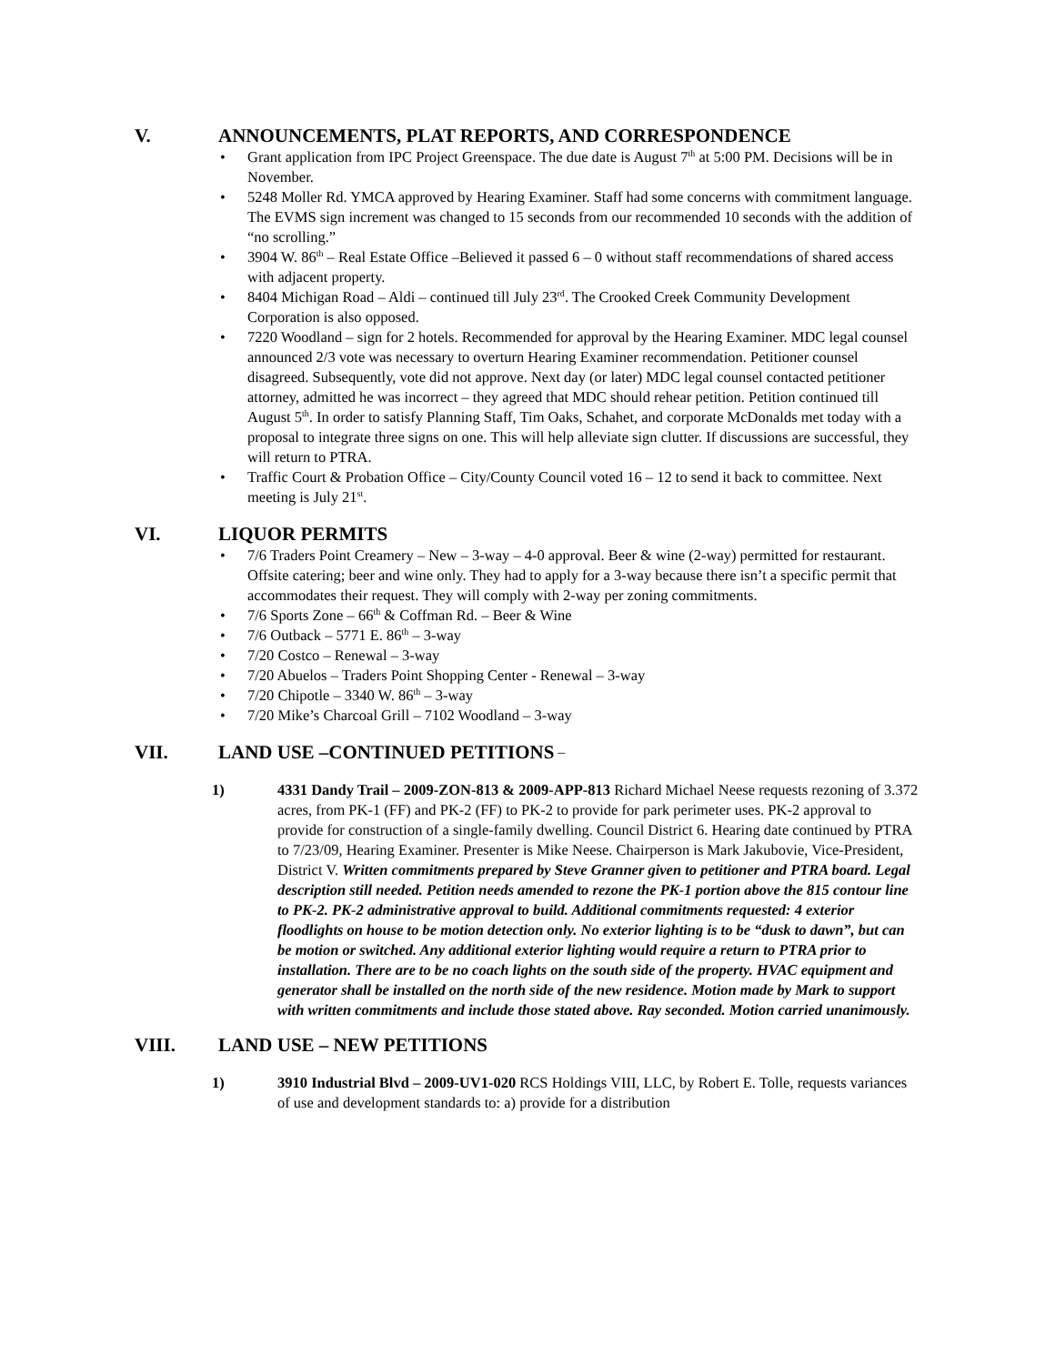V. ANNOUNCEMENTS, PLAT REPORTS, AND CORRESPONDENCE
Grant application from IPC Project Greenspace. The due date is August 7<sup>th</sup> at 5:00 PM. Decisions will be in November.
5248 Moller Rd. YMCA approved by Hearing Examiner. Staff had some concerns with commitment language. The EVMS sign increment was changed to 15 seconds from our recommended 10 seconds with the addition of “no scrolling.”
3904 W. 86<sup>th</sup> – Real Estate Office –Believed it passed 6 – 0 without staff recommendations of shared access with adjacent property.
8404 Michigan Road – Aldi – continued till July 23<sup>rd</sup>. The Crooked Creek Community Development Corporation is also opposed.
7220 Woodland – sign for 2 hotels. Recommended for approval by the Hearing Examiner. MDC legal counsel announced 2/3 vote was necessary to overturn Hearing Examiner recommendation. Petitioner counsel disagreed. Subsequently, vote did not approve. Next day (or later) MDC legal counsel contacted petitioner attorney, admitted he was incorrect – they agreed that MDC should rehear petition. Petition continued till August 5<sup>th</sup>. In order to satisfy Planning Staff, Tim Oaks, Schahet, and corporate McDonalds met today with a proposal to integrate three signs on one. This will help alleviate sign clutter. If discussions are successful, they will return to PTRA.
Traffic Court & Probation Office – City/County Council voted 16 – 12 to send it back to committee. Next meeting is July 21<sup>st</sup>.
VI. LIQUOR PERMITS
7/6 Traders Point Creamery – New – 3-way – 4-0 approval. Beer & wine (2-way) permitted for restaurant. Offsite catering; beer and wine only. They had to apply for a 3-way because there isn’t a specific permit that accommodates their request. They will comply with 2-way per zoning commitments.
7/6 Sports Zone – 66<sup>th</sup> & Coffman Rd. – Beer & Wine
7/6 Outback – 5771 E. 86<sup>th</sup> – 3-way
7/20 Costco – Renewal – 3-way
7/20 Abuelos – Traders Point Shopping Center - Renewal – 3-way
7/20 Chipotle – 3340 W. 86<sup>th</sup> – 3-way
7/20 Mike’s Charcoal Grill – 7102 Woodland – 3-way
VII. LAND USE –CONTINUED PETITIONS –
1) 4331 Dandy Trail – 2009-ZON-813 & 2009-APP-813 Richard Michael Neese requests rezoning of 3.372 acres, from PK-1 (FF) and PK-2 (FF) to PK-2 to provide for park perimeter uses. PK-2 approval to provide for construction of a single-family dwelling. Council District 6. Hearing date continued by PTRA to 7/23/09, Hearing Examiner. Presenter is Mike Neese. Chairperson is Mark Jakubovie, Vice-President, District V. Written commitments prepared by Steve Granner given to petitioner and PTRA board. Legal description still needed. Petition needs amended to rezone the PK-1 portion above the 815 contour line to PK-2. PK-2 administrative approval to build. Additional commitments requested: 4 exterior floodlights on house to be motion detection only. No exterior lighting is to be “dusk to dawn”, but can be motion or switched. Any additional exterior lighting would require a return to PTRA prior to installation. There are to be no coach lights on the south side of the property. HVAC equipment and generator shall be installed on the north side of the new residence. Motion made by Mark to support with written commitments and include those stated above. Ray seconded. Motion carried unanimously.
VIII. LAND USE – NEW PETITIONS
1) 3910 Industrial Blvd – 2009-UV1-020 RCS Holdings VIII, LLC, by Robert E. Tolle, requests variances of use and development standards to: a) provide for a distribution